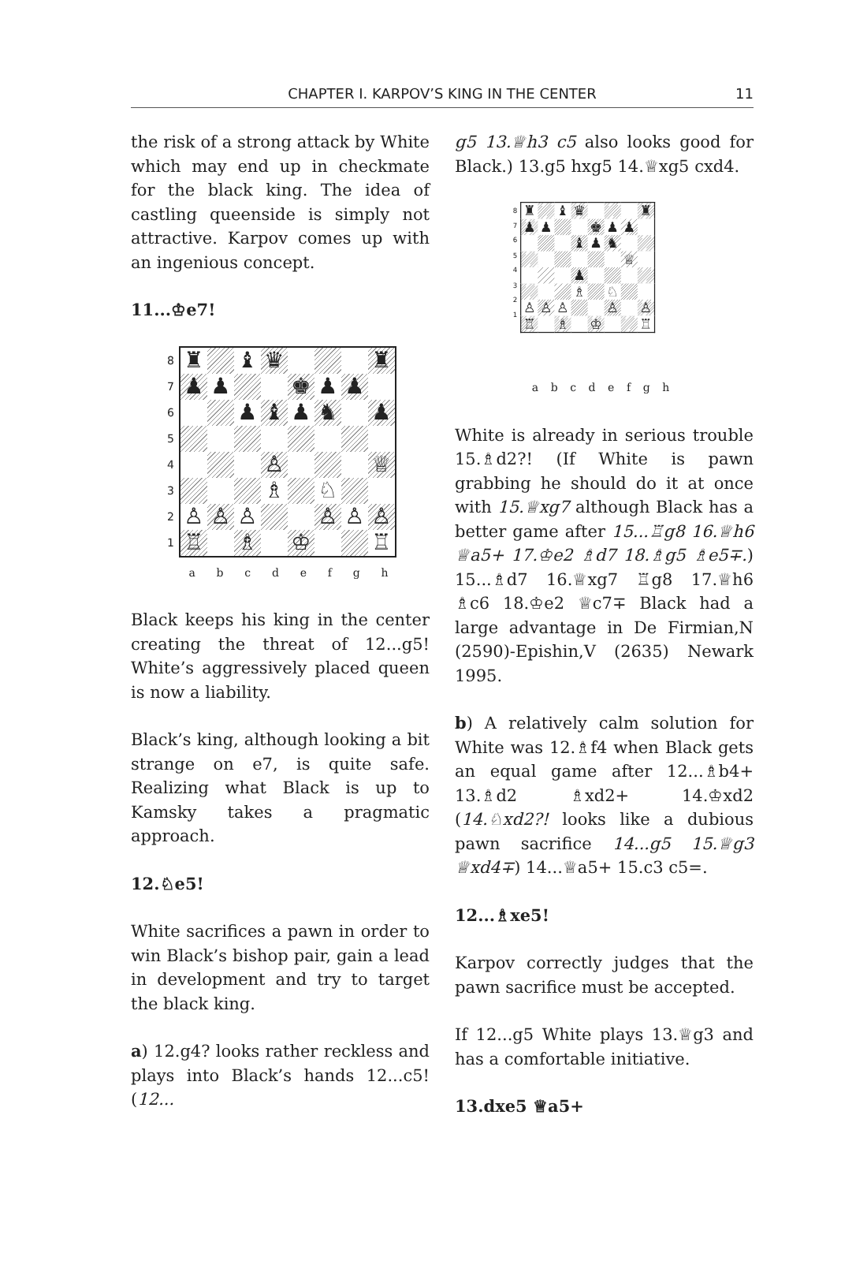CHAPTER I. KARPOV’S KING IN THE CENTER
11
the risk of a strong attack by White which may end up in checkmate for the black king. The idea of castling queenside is simply not attractive. Karpov comes up with an ingenious concept.
11...♔e7!
87654321
| ♜ | | ♝ | ♛ | | | | ♜ |
| ♟ | ♟ | | | ♚ | ♟ | ♟ | |
| | | ♟ | ♝ | ♟ | ♞ | | ♟ |
| | | | ♙ | | | | ♕ |
| | | | ♗ | | ♘ | | |
| ♙ | ♙ | ♙ | | | ♙ | ♙ | ♙ |
| ♖ | | ♗ | | ♔ | | | ♖ |
abcdefgh
Black keeps his king in the center creating the threat of 12...g5! White’s aggressively placed queen is now a liability.
Black’s king, although looking a bit strange on e7, is quite safe. Realizing what Black is up to Kamsky takes a pragmatic approach.
12.♘e5!
White sacrifices a pawn in order to win Black’s bishop pair, gain a lead in development and try to target the black king.
a) 12.g4? looks rather reckless and plays into Black’s hands 12...c5! (12...
g5 13.♕h3 c5 also looks good for Black.) 13.g5 hxg5 14.♕xg5 cxd4.
87654321
| ♜ | | ♝ | ♛ | | | | ♜ |
| ♟ | ♟ | | | ♚ | ♟ | ♟ | |
| | | | ♝ | ♟ | ♞ | | |
| | | | | | | ♕ | |
| | | | ♟ | | | | |
| | | | ♗ | | ♘ | | |
| ♙ | ♙ | ♙ | | | ♙ | | ♙ |
| ♖ | | ♗ | | ♔ | | | ♖ |
abcdefgh
White is already in serious trouble 15.♗d2?! (If White is pawn grabbing he should do it at once with 15.♕xg7 although Black has a better game after 15...♖g8 16.♕h6 ♕a5+ 17.♔e2 ♗d7 18.♗g5 ♗e5∓.) 15...♗d7 16.♕xg7 ♖g8 17.♕h6 ♗c6 18.♔e2 ♕c7∓ Black had a large advantage in De Firmian,N (2590)-Epishin,V (2635) Newark 1995.
b) A relatively calm solution for White was 12.♗f4 when Black gets an equal game after 12...♗b4+ 13.♗d2 ♗xd2+ 14.♔xd2 (14.♘xd2?! looks like a dubious pawn sacrifice 14...g5 15.♕g3 ♕xd4∓) 14...♕a5+ 15.c3 c5=.
12...♗xe5!
Karpov correctly judges that the pawn sacrifice must be accepted.
If 12...g5 White plays 13.♕g3 and has a comfortable initiative.
13.dxe5 ♕a5+